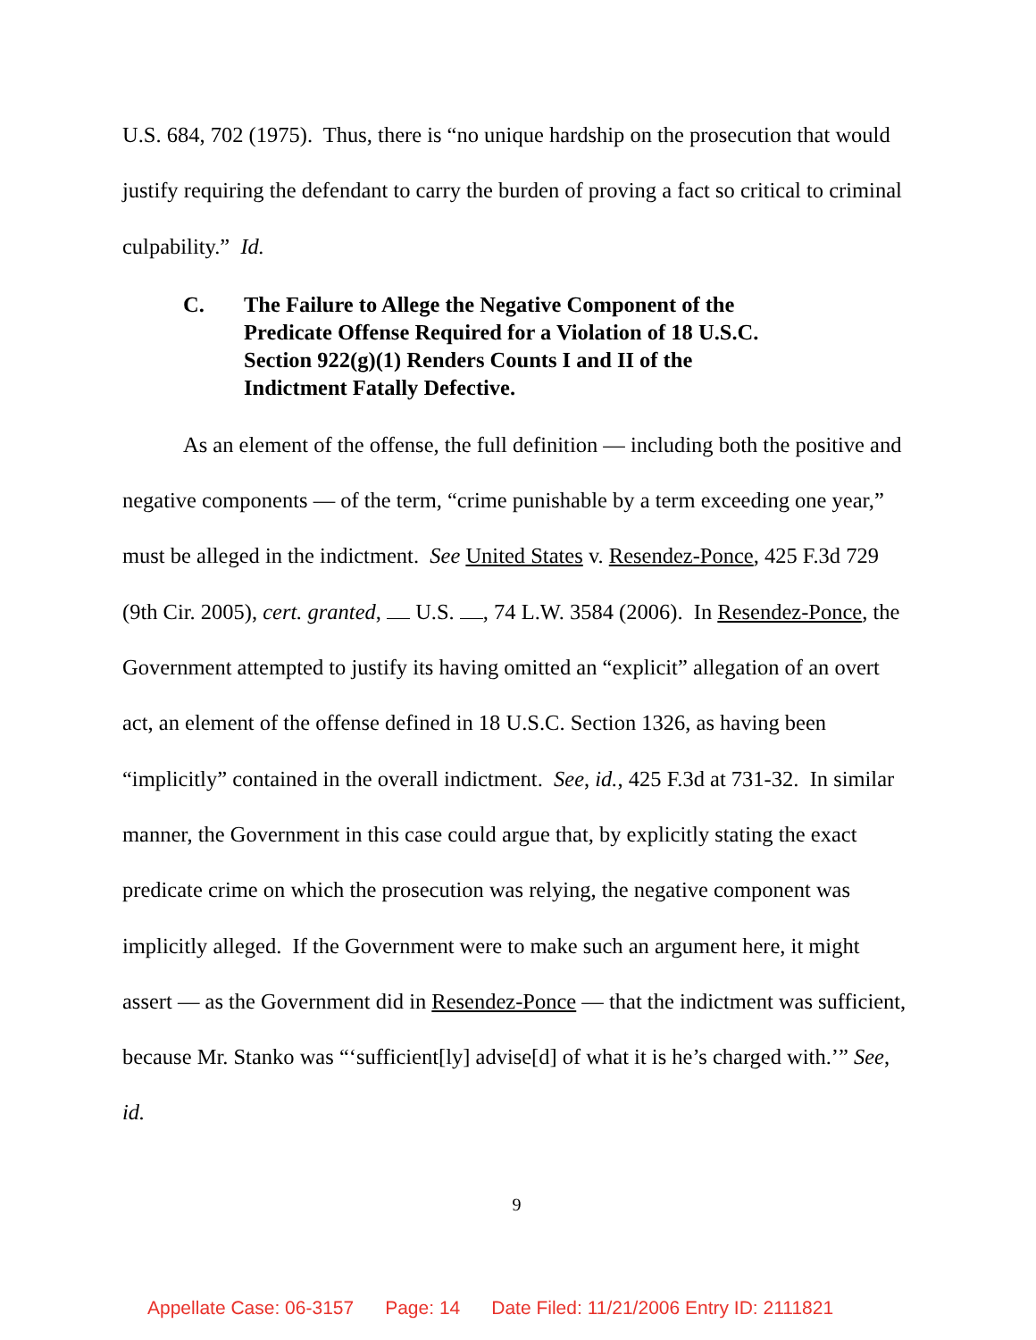U.S. 684, 702 (1975). Thus, there is “no unique hardship on the prosecution that would justify requiring the defendant to carry the burden of proving a fact so critical to criminal culpability.” Id.
C. The Failure to Allege the Negative Component of the Predicate Offense Required for a Violation of 18 U.S.C. Section 922(g)(1) Renders Counts I and II of the Indictment Fatally Defective.
As an element of the offense, the full definition — including both the positive and negative components — of the term, “crime punishable by a term exceeding one year,” must be alleged in the indictment. See United States v. Resendez-Ponce, 425 F.3d 729 (9th Cir. 2005), cert. granted, U.S. , 74 L.W. 3584 (2006). In Resendez-Ponce, the Government attempted to justify its having omitted an “explicit” allegation of an overt act, an element of the offense defined in 18 U.S.C. Section 1326, as having been “implicitly” contained in the overall indictment. See, id., 425 F.3d at 731-32. In similar manner, the Government in this case could argue that, by explicitly stating the exact predicate crime on which the prosecution was relying, the negative component was implicitly alleged. If the Government were to make such an argument here, it might assert — as the Government did in Resendez-Ponce — that the indictment was sufficient, because Mr. Stanko was “‘sufficient[ly] advise[d] of what it is he’s charged with.’” See, id.
9
Appellate Case: 06-3157 Page: 14 Date Filed: 11/21/2006 Entry ID: 2111821